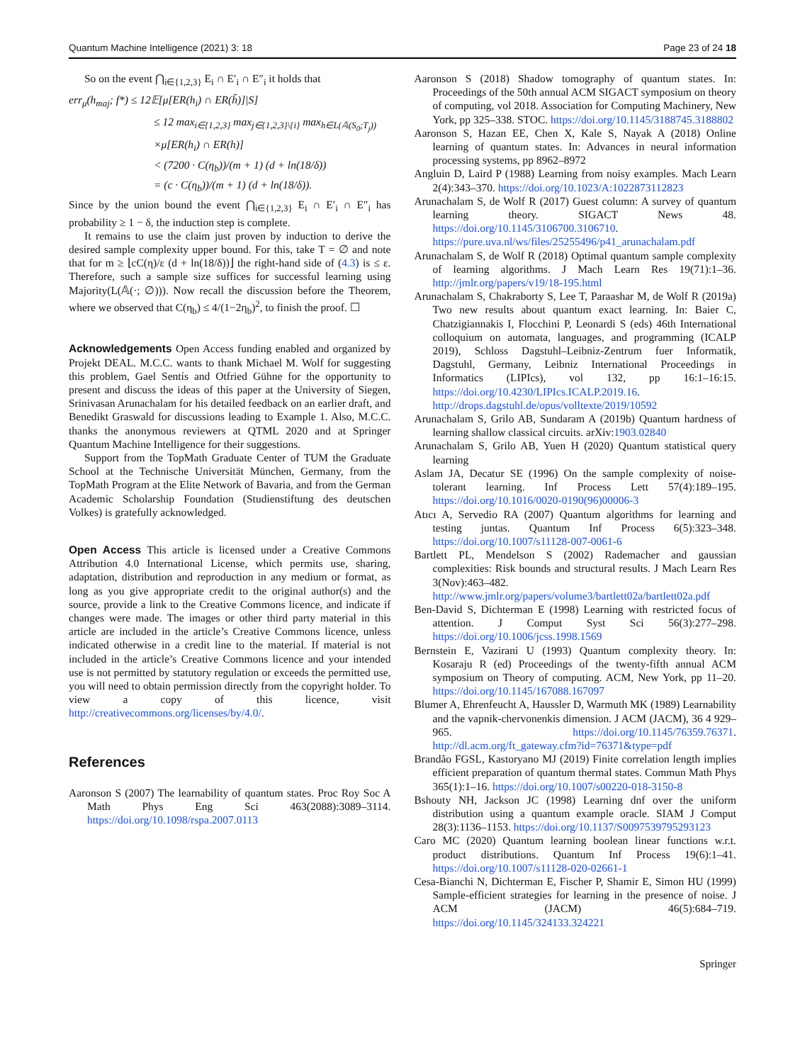Quantum Machine Intelligence (2021) 3: 18 Page 23 of 24 18
So on the event ⋂<sub>i∈{1,2,3}</sub> E<sub>i</sub> ∩ E′<sub>i</sub> ∩ E″<sub>i</sub> it holds that
err<sub>μ</sub>(h<sub>maj</sub>; f*) ≤ 12𝔼[μ[ER(h<sub>i</sub>) ∩ ER(h̃)]|S]
≤ 12 max<sub>i∈{1,2,3}</sub> max<sub>j∈{1,2,3}\{i}</sub> max<sub>h∈L(𝔸(S<sub>0</sub>;T<sub>j</sub>))</sub>
×μ[ER(h<sub>i</sub>) ∩ ER(h)]
< (7200 · C(η<sub>b</sub>))/(m + 1) (d + ln(18/δ))
= (c · C(η<sub>b</sub>))/(m + 1) (d + ln(18/δ)).
Since by the union bound the event ⋂<sub>i∈{1,2,3}</sub> E<sub>i</sub> ∩ E′<sub>i</sub> ∩ E″<sub>i</sub> has probability ≥ 1 − δ, the induction step is complete.
It remains to use the claim just proven by induction to derive the desired sample complexity upper bound. For this, take T = ∅ and note that for m ≥ ⌊cC(η)/ε (d + ln(18/δ))⌋ the right-hand side of (4.3) is ≤ ε. Therefore, such a sample size suffices for successful learning using Majority(L(𝔸(·; ∅))). Now recall the discussion before the Theorem, where we observed that C(η<sub>b</sub>) ≤ 4/(1−2η<sub>b</sub>)<sup>2</sup>, to finish the proof. ☐
Acknowledgements Open Access funding enabled and organized by Projekt DEAL. M.C.C. wants to thank Michael M. Wolf for suggesting this problem, Gael Sentís and Otfried Gühne for the opportunity to present and discuss the ideas of this paper at the University of Siegen, Srinivasan Arunachalam for his detailed feedback on an earlier draft, and Benedikt Graswald for discussions leading to Example 1. Also, M.C.C. thanks the anonymous reviewers at QTML 2020 and at Springer Quantum Machine Intelligence for their suggestions.
Support from the TopMath Graduate Center of TUM the Graduate School at the Technische Universität München, Germany, from the TopMath Program at the Elite Network of Bavaria, and from the German Academic Scholarship Foundation (Studienstiftung des deutschen Volkes) is gratefully acknowledged.
Open Access This article is licensed under a Creative Commons Attribution 4.0 International License, which permits use, sharing, adaptation, distribution and reproduction in any medium or format, as long as you give appropriate credit to the original author(s) and the source, provide a link to the Creative Commons licence, and indicate if changes were made. The images or other third party material in this article are included in the article’s Creative Commons licence, unless indicated otherwise in a credit line to the material. If material is not included in the article’s Creative Commons licence and your intended use is not permitted by statutory regulation or exceeds the permitted use, you will need to obtain permission directly from the copyright holder. To view a copy of this licence, visit http://creativecommons.org/licenses/by/4.0/.
References
Aaronson S (2007) The learnability of quantum states. Proc Roy Soc A Math Phys Eng Sci 463(2088):3089–3114. https://doi.org/10.1098/rspa.2007.0113
Aaronson S (2018) Shadow tomography of quantum states. In: Proceedings of the 50th annual ACM SIGACT symposium on theory of computing, vol 2018. Association for Computing Machinery, New York, pp 325–338. STOC. https://doi.org/10.1145/3188745.3188802
Aaronson S, Hazan EE, Chen X, Kale S, Nayak A (2018) Online learning of quantum states. In: Advances in neural information processing systems, pp 8962–8972
Angluin D, Laird P (1988) Learning from noisy examples. Mach Learn 2(4):343–370. https://doi.org/10.1023/A:1022873112823
Arunachalam S, de Wolf R (2017) Guest column: A survey of quantum learning theory. SIGACT News 48. https://doi.org/10.1145/3106700.3106710. https://pure.uva.nl/ws/files/25255496/p41_arunachalam.pdf
Arunachalam S, de Wolf R (2018) Optimal quantum sample complexity of learning algorithms. J Mach Learn Res 19(71):1–36. http://jmlr.org/papers/v19/18-195.html
Arunachalam S, Chakraborty S, Lee T, Paraashar M, de Wolf R (2019a) Two new results about quantum exact learning. In: Baier C, Chatzigiannakis I, Flocchini P, Leonardi S (eds) 46th International colloquium on automata, languages, and programming (ICALP 2019), Schloss Dagstuhl–Leibniz-Zentrum fuer Informatik, Dagstuhl, Germany, Leibniz International Proceedings in Informatics (LIPIcs), vol 132, pp 16:1–16:15. https://doi.org/10.4230/LIPIcs.ICALP.2019.16. http://drops.dagstuhl.de/opus/volltexte/2019/10592
Arunachalam S, Grilo AB, Sundaram A (2019b) Quantum hardness of learning shallow classical circuits. arXiv:1903.02840
Arunachalam S, Grilo AB, Yuen H (2020) Quantum statistical query learning
Aslam JA, Decatur SE (1996) On the sample complexity of noise-tolerant learning. Inf Process Lett 57(4):189–195. https://doi.org/10.1016/0020-0190(96)00006-3
Atıcı A, Servedio RA (2007) Quantum algorithms for learning and testing juntas. Quantum Inf Process 6(5):323–348. https://doi.org/10.1007/s11128-007-0061-6
Bartlett PL, Mendelson S (2002) Rademacher and gaussian complexities: Risk bounds and structural results. J Mach Learn Res 3(Nov):463–482. http://www.jmlr.org/papers/volume3/bartlett02a/bartlett02a.pdf
Ben-David S, Dichterman E (1998) Learning with restricted focus of attention. J Comput Syst Sci 56(3):277–298. https://doi.org/10.1006/jcss.1998.1569
Bernstein E, Vazirani U (1993) Quantum complexity theory. In: Kosaraju R (ed) Proceedings of the twenty-fifth annual ACM symposium on Theory of computing. ACM, New York, pp 11–20. https://doi.org/10.1145/167088.167097
Blumer A, Ehrenfeucht A, Haussler D, Warmuth MK (1989) Learnability and the vapnik-chervonenkis dimension. J ACM (JACM), 36 4 929–965. https://doi.org/10.1145/76359.76371. http://dl.acm.org/ft_gateway.cfm?id=76371&type=pdf
Brandão FGSL, Kastoryano MJ (2019) Finite correlation length implies efficient preparation of quantum thermal states. Commun Math Phys 365(1):1–16. https://doi.org/10.1007/s00220-018-3150-8
Bshouty NH, Jackson JC (1998) Learning dnf over the uniform distribution using a quantum example oracle. SIAM J Comput 28(3):1136–1153. https://doi.org/10.1137/S0097539795293123
Caro MC (2020) Quantum learning boolean linear functions w.r.t. product distributions. Quantum Inf Process 19(6):1–41. https://doi.org/10.1007/s11128-020-02661-1
Cesa-Bianchi N, Dichterman E, Fischer P, Shamir E, Simon HU (1999) Sample-efficient strategies for learning in the presence of noise. J ACM (JACM) 46(5):684–719. https://doi.org/10.1145/324133.324221
Springer